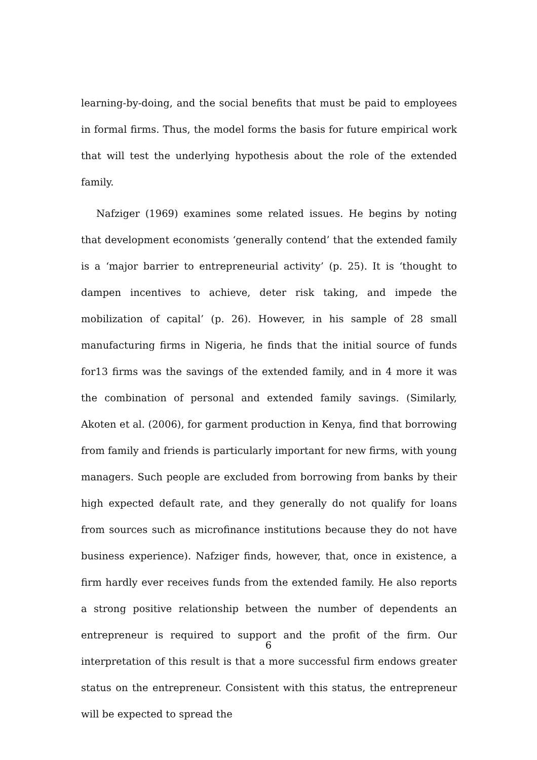learning-by-doing, and the social benefits that must be paid to employees in formal firms. Thus, the model forms the basis for future empirical work that will test the underlying hypothesis about the role of the extended family.
Nafziger (1969) examines some related issues. He begins by noting that development economists ‘generally contend’ that the extended family is a ‘major barrier to entrepreneurial activity’ (p. 25). It is ‘thought to dampen incentives to achieve, deter risk taking, and impede the mobilization of capital’ (p. 26). However, in his sample of 28 small manufacturing firms in Nigeria, he finds that the initial source of funds for13 firms was the savings of the extended family, and in 4 more it was the combination of personal and extended family savings. (Similarly, Akoten et al. (2006), for garment production in Kenya, find that borrowing from family and friends is particularly important for new firms, with young managers. Such people are excluded from borrowing from banks by their high expected default rate, and they generally do not qualify for loans from sources such as microfinance institutions because they do not have business experience). Nafziger finds, however, that, once in existence, a firm hardly ever receives funds from the extended family. He also reports a strong positive relationship between the number of dependents an entrepreneur is required to support and the profit of the firm. Our interpretation of this result is that a more successful firm endows greater status on the entrepreneur. Consistent with this status, the entrepreneur will be expected to spread the
6